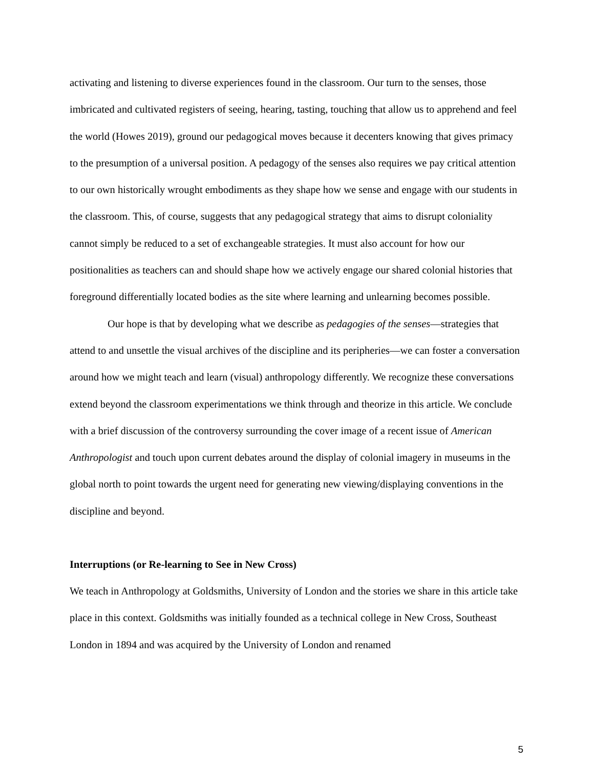activating and listening to diverse experiences found in the classroom. Our turn to the senses, those imbricated and cultivated registers of seeing, hearing, tasting, touching that allow us to apprehend and feel the world (Howes 2019), ground our pedagogical moves because it decenters knowing that gives primacy to the presumption of a universal position. A pedagogy of the senses also requires we pay critical attention to our own historically wrought embodiments as they shape how we sense and engage with our students in the classroom. This, of course, suggests that any pedagogical strategy that aims to disrupt coloniality cannot simply be reduced to a set of exchangeable strategies. It must also account for how our positionalities as teachers can and should shape how we actively engage our shared colonial histories that foreground differentially located bodies as the site where learning and unlearning becomes possible.
Our hope is that by developing what we describe as pedagogies of the senses—strategies that attend to and unsettle the visual archives of the discipline and its peripheries—we can foster a conversation around how we might teach and learn (visual) anthropology differently. We recognize these conversations extend beyond the classroom experimentations we think through and theorize in this article. We conclude with a brief discussion of the controversy surrounding the cover image of a recent issue of American Anthropologist and touch upon current debates around the display of colonial imagery in museums in the global north to point towards the urgent need for generating new viewing/displaying conventions in the discipline and beyond.
Interruptions (or Re-learning to See in New Cross)
We teach in Anthropology at Goldsmiths, University of London and the stories we share in this article take place in this context. Goldsmiths was initially founded as a technical college in New Cross, Southeast London in 1894 and was acquired by the University of London and renamed
5